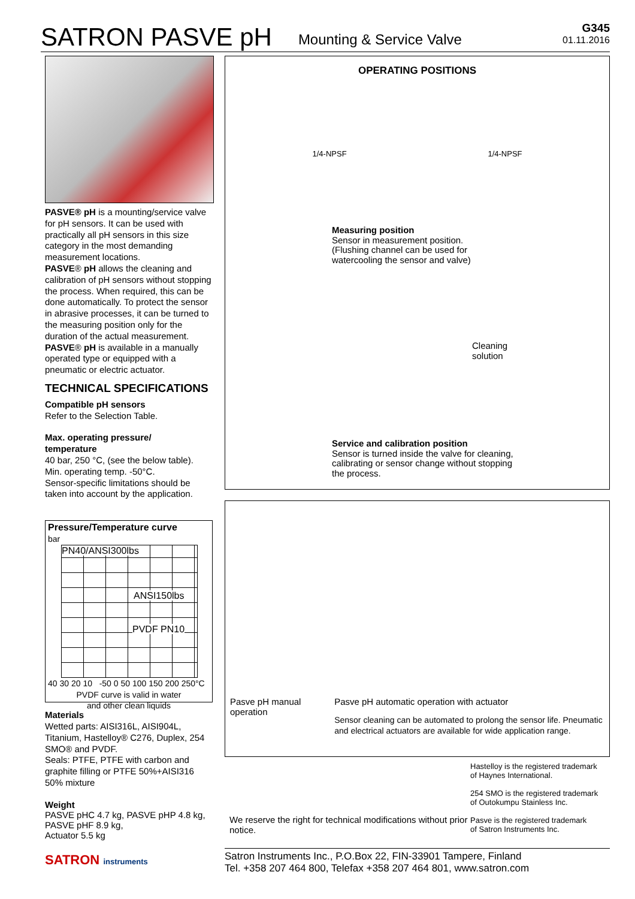SATRON PASVE pH Mounting & Service Valve G345
01.11.2016
PASVE® pH is a mounting/service valve for pH sensors. It can be used with practically all pH sensors in this size category in the most demanding measurement locations.
PASVE® pH allows the cleaning and calibration of pH sensors without stopping the process. When required, this can be done automatically. To protect the sensor in abrasive processes, it can be turned to the measuring position only for the duration of the actual measurement.
PASVE® pH is available in a manually operated type or equipped with a pneumatic or electric actuator.
TECHNICAL SPECIFICATIONS
Compatible pH sensors
Refer to the Selection Table.
Max. operating pressure/
temperature
40 bar, 250 °C, (see the below table).
Min. operating temp. -50°C.
Sensor-specific limitations should be taken into account by the application.
Pressure/Temperature curve
bar
PN40/ANSI300lbs
ANSI150lbs
PVDF PN10
40 30 20 10 -50 0 50 100 150 200 250°C
PVDF curve is valid in water
and other clean liquids
Materials
Wetted parts: AISI316L, AISI904L, Titanium, Hastelloy® C276, Duplex, 254 SMO® and PVDF.
Seals: PTFE, PTFE with carbon and graphite filling or PTFE 50%+AISI316 50% mixture
Weight
PASVE pHC 4.7 kg, PASVE pHP 4.8 kg,
PASVE pHF 8.9 kg,
Actuator 5.5 kg
SATRON instruments
OPERATING POSITIONS
1/4-NPSF 1/4-NPSF
Measuring position
Sensor in measurement position.
(Flushing channel can be used for
watercooling the sensor and valve)
Cleaning
solution
Service and calibration position
Sensor is turned inside the valve for cleaning,
calibrating or sensor change without stopping
the process.
Pasve pH manual operation Pasve pH automatic operation with actuator
Sensor cleaning can be automated to prolong the sensor life. Pneumatic and electrical actuators are available for wide application range.
We reserve the right for technical modifications without prior notice.
Hastelloy is the registered trademark
of Haynes International.
254 SMO is the registered trademark
of Outokumpu Stainless Inc.
Pasve is the registered trademark
of Satron Instruments Inc.
Satron Instruments Inc., P.O.Box 22, FIN-33901 Tampere, Finland
Tel. +358 207 464 800, Telefax +358 207 464 801, www.satron.com